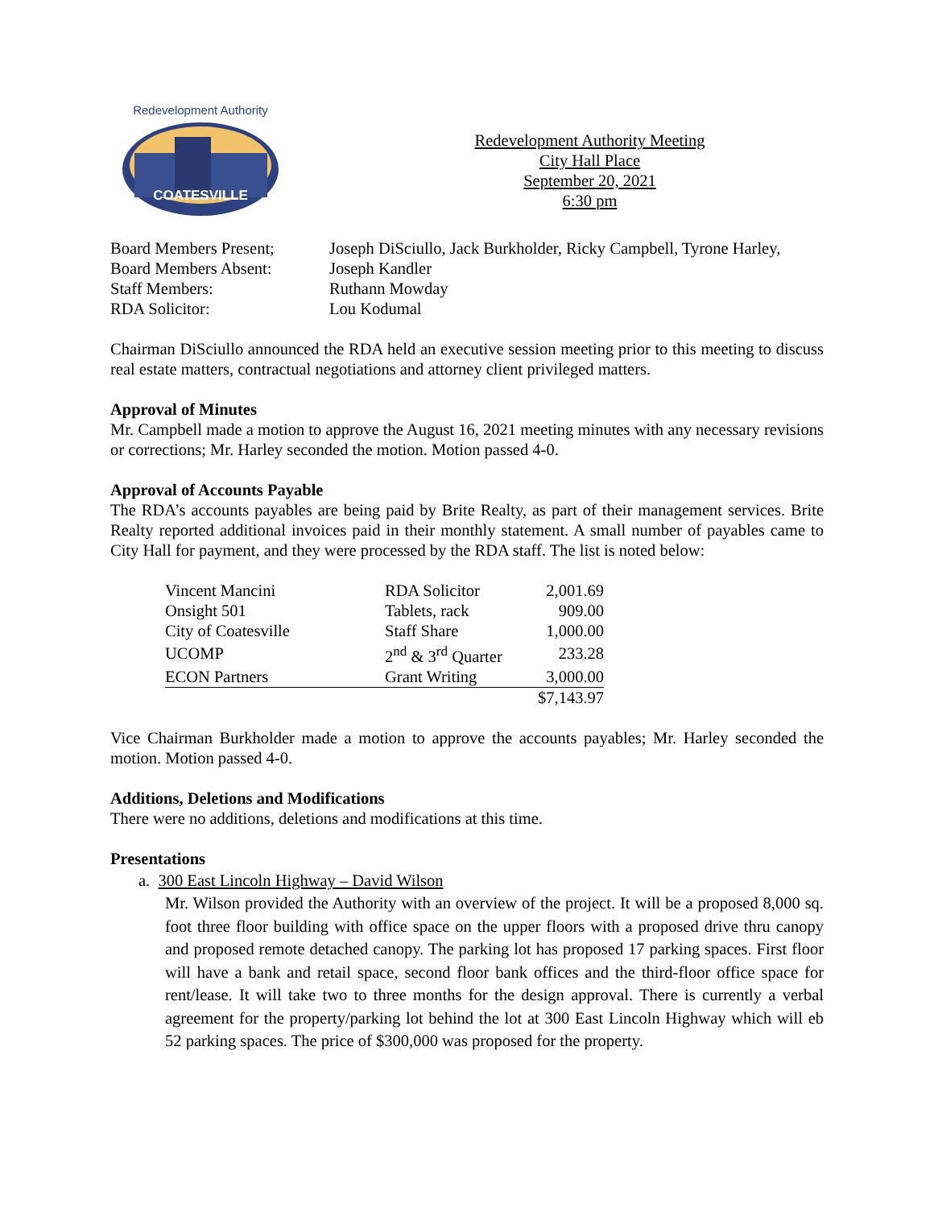COATESVILLE
Redevelopment Authority
Redevelopment Authority Meeting
City Hall Place
September 20, 2021
6:30 pm
| Board Members Present; | Joseph DiSciullo, Jack Burkholder, Ricky Campbell, Tyrone Harley, |
| Board Members Absent: | Joseph Kandler |
| Staff Members: | Ruthann Mowday |
| RDA Solicitor: | Lou Kodumal |
Chairman DiSciullo announced the RDA held an executive session meeting prior to this meeting to discuss real estate matters, contractual negotiations and attorney client privileged matters.
Approval of Minutes
Mr. Campbell made a motion to approve the August 16, 2021 meeting minutes with any necessary revisions or corrections; Mr. Harley seconded the motion. Motion passed 4-0.
Approval of Accounts Payable
The RDA’s accounts payables are being paid by Brite Realty, as part of their management services. Brite Realty reported additional invoices paid in their monthly statement. A small number of payables came to City Hall for payment, and they were processed by the RDA staff. The list is noted below:
| Vincent Mancini | RDA Solicitor | 2,001.69 |
| Onsight 501 | Tablets, rack | 909.00 |
| City of Coatesville | Staff Share | 1,000.00 |
| UCOMP | 2<sup>nd</sup> & 3<sup>rd</sup> Quarter | 233.28 |
| ECON Partners | Grant Writing | 3,000.00 |
| | | $7,143.97 |
Vice Chairman Burkholder made a motion to approve the accounts payables; Mr. Harley seconded the motion. Motion passed 4-0.
Additions, Deletions and Modifications
There were no additions, deletions and modifications at this time.
Presentations
a. 300 East Lincoln Highway – David Wilson
Mr. Wilson provided the Authority with an overview of the project. It will be a proposed 8,000 sq. foot three floor building with office space on the upper floors with a proposed drive thru canopy and proposed remote detached canopy. The parking lot has proposed 17 parking spaces. First floor will have a bank and retail space, second floor bank offices and the third-floor office space for rent/lease. It will take two to three months for the design approval. There is currently a verbal agreement for the property/parking lot behind the lot at 300 East Lincoln Highway which will eb 52 parking spaces. The price of $300,000 was proposed for the property.